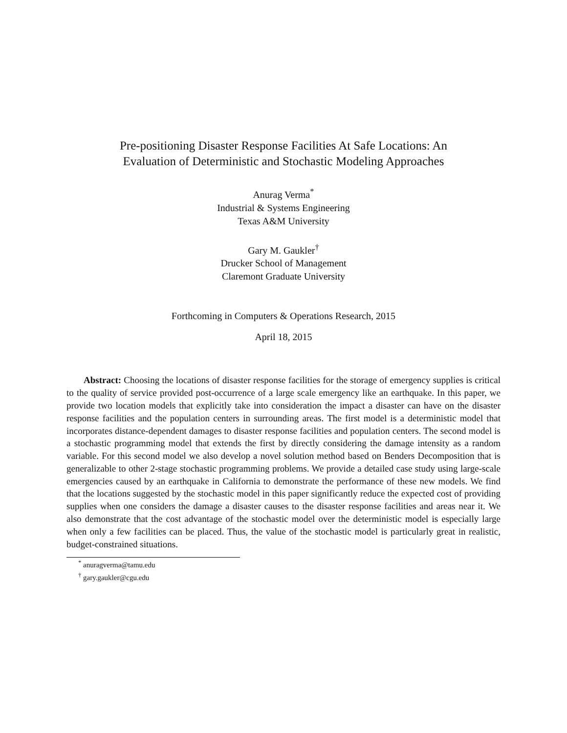Pre-positioning Disaster Response Facilities At Safe Locations: An
Evaluation of Deterministic and Stochastic Modeling Approaches
Anurag Verma<sup>*</sup>
Industrial & Systems Engineering
Texas A&M University
Gary M. Gaukler<sup>†</sup>
Drucker School of Management
Claremont Graduate University
Forthcoming in Computers & Operations Research, 2015
April 18, 2015
Abstract: Choosing the locations of disaster response facilities for the storage of emergency supplies is critical to the quality of service provided post-occurrence of a large scale emergency like an earthquake. In this paper, we provide two location models that explicitly take into consideration the impact a disaster can have on the disaster response facilities and the population centers in surrounding areas. The first model is a deterministic model that incorporates distance-dependent damages to disaster response facilities and population centers. The second model is a stochastic programming model that extends the first by directly considering the damage intensity as a random variable. For this second model we also develop a novel solution method based on Benders Decomposition that is generalizable to other 2-stage stochastic programming problems. We provide a detailed case study using large-scale emergencies caused by an earthquake in California to demonstrate the performance of these new models. We find that the locations suggested by the stochastic model in this paper significantly reduce the expected cost of providing supplies when one considers the damage a disaster causes to the disaster response facilities and areas near it. We also demonstrate that the cost advantage of the stochastic model over the deterministic model is especially large when only a few facilities can be placed. Thus, the value of the stochastic model is particularly great in realistic, budget-constrained situations.
<sup>*</sup> anuragverma@tamu.edu
<sup>†</sup> gary.gaukler@cgu.edu